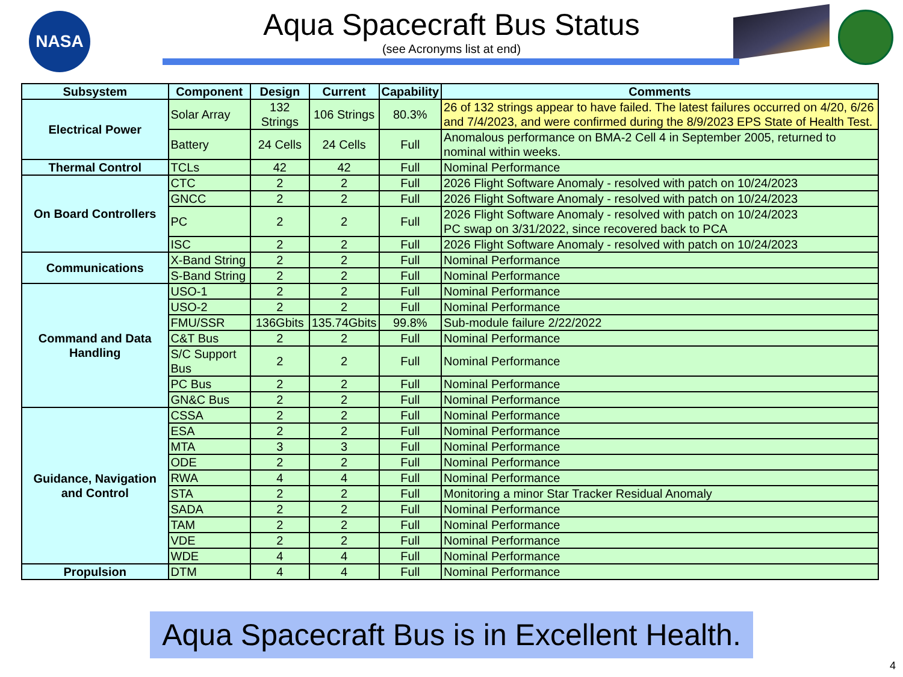NASA
Aqua Spacecraft Bus Status
(see Acronyms list at end)
| Subsystem | Component | Design | Current | Capability | Comments |
| --- | --- | --- | --- | --- | --- |
| Electrical Power | Solar Array | 132 Strings | 106 Strings | 80.3% | 26 of 132 strings appear to have failed. The latest failures occurred on 4/20, 6/26 and 7/4/2023, and were confirmed during the 8/9/2023 EPS State of Health Test. |
| | Battery | 24 Cells | 24 Cells | Full | Anomalous performance on BMA-2 Cell 4 in September 2005, returned to nominal within weeks. |
| Thermal Control | TCLs | 42 | 42 | Full | Nominal Performance |
| On Board Controllers | CTC | 2 | 2 | Full | 2026 Flight Software Anomaly - resolved with patch on 10/24/2023 |
| | GNCC | 2 | 2 | Full | 2026 Flight Software Anomaly - resolved with patch on 10/24/2023 |
| | PC | 2 | 2 | Full | 2026 Flight Software Anomaly - resolved with patch on 10/24/2023 PC swap on 3/31/2022, since recovered back to PCA |
| | ISC | 2 | 2 | Full | 2026 Flight Software Anomaly - resolved with patch on 10/24/2023 |
| Communications | X-Band String | 2 | 2 | Full | Nominal Performance |
| | S-Band String | 2 | 2 | Full | Nominal Performance |
| Command and Data Handling | USO-1 | 2 | 2 | Full | Nominal Performance |
| | USO-2 | 2 | 2 | Full | Nominal Performance |
| | FMU/SSR | 136Gbits | 135.74Gbits | 99.8% | Sub-module failure 2/22/2022 |
| | C&T Bus | 2 | 2 | Full | Nominal Performance |
| | S/C Support Bus | 2 | 2 | Full | Nominal Performance |
| | PC Bus | 2 | 2 | Full | Nominal Performance |
| | GN&C Bus | 2 | 2 | Full | Nominal Performance |
| Guidance, Navigation and Control | CSSA | 2 | 2 | Full | Nominal Performance |
| | ESA | 2 | 2 | Full | Nominal Performance |
| | MTA | 3 | 3 | Full | Nominal Performance |
| | ODE | 2 | 2 | Full | Nominal Performance |
| | RWA | 4 | 4 | Full | Nominal Performance |
| | STA | 2 | 2 | Full | Monitoring a minor Star Tracker Residual Anomaly |
| | SADA | 2 | 2 | Full | Nominal Performance |
| | TAM | 2 | 2 | Full | Nominal Performance |
| | VDE | 2 | 2 | Full | Nominal Performance |
| | WDE | 4 | 4 | Full | Nominal Performance |
| Propulsion | DTM | 4 | 4 | Full | Nominal Performance |
Aqua Spacecraft Bus is in Excellent Health.
4